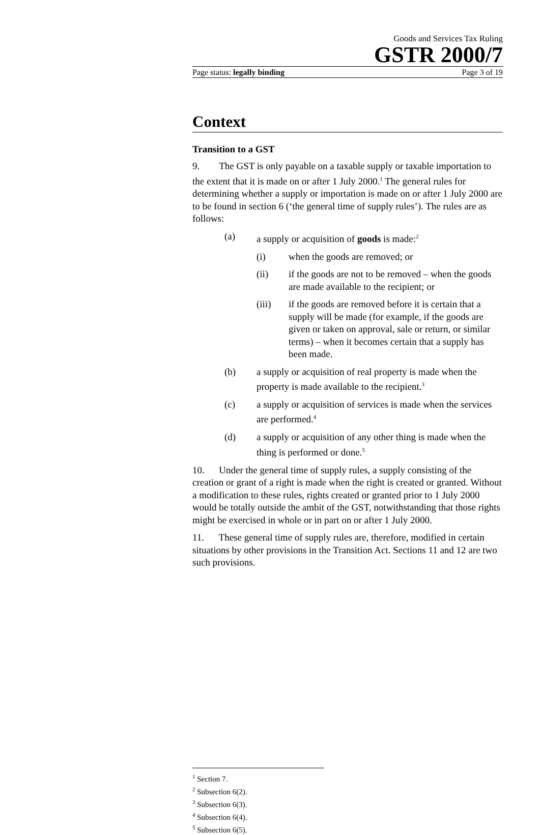Goods and Services Tax Ruling
GSTR 2000/7
Page status: legally binding Page 3 of 19
Context
Transition to a GST
9. The GST is only payable on a taxable supply or taxable importation to the extent that it is made on or after 1 July 2000.<sup>1</sup> The general rules for determining whether a supply or importation is made on or after 1 July 2000 are to be found in section 6 (‘the general time of supply rules’). The rules are as follows:
(a) a supply or acquisition of goods is made:<sup>2</sup>
(i) when the goods are removed; or
(ii) if the goods are not to be removed – when the goods are made available to the recipient; or
(iii) if the goods are removed before it is certain that a supply will be made (for example, if the goods are given or taken on approval, sale or return, or similar terms) – when it becomes certain that a supply has been made.
(b) a supply or acquisition of real property is made when the property is made available to the recipient.<sup>3</sup>
(c) a supply or acquisition of services is made when the services are performed.<sup>4</sup>
(d) a supply or acquisition of any other thing is made when the thing is performed or done.<sup>5</sup>
10. Under the general time of supply rules, a supply consisting of the creation or grant of a right is made when the right is created or granted. Without a modification to these rules, rights created or granted prior to 1 July 2000 would be totally outside the ambit of the GST, notwithstanding that those rights might be exercised in whole or in part on or after 1 July 2000.
11. These general time of supply rules are, therefore, modified in certain situations by other provisions in the Transition Act. Sections 11 and 12 are two such provisions.
<sup>1</sup> Section 7.
<sup>2</sup> Subsection 6(2).
<sup>3</sup> Subsection 6(3).
<sup>4</sup> Subsection 6(4).
<sup>5</sup> Subsection 6(5).